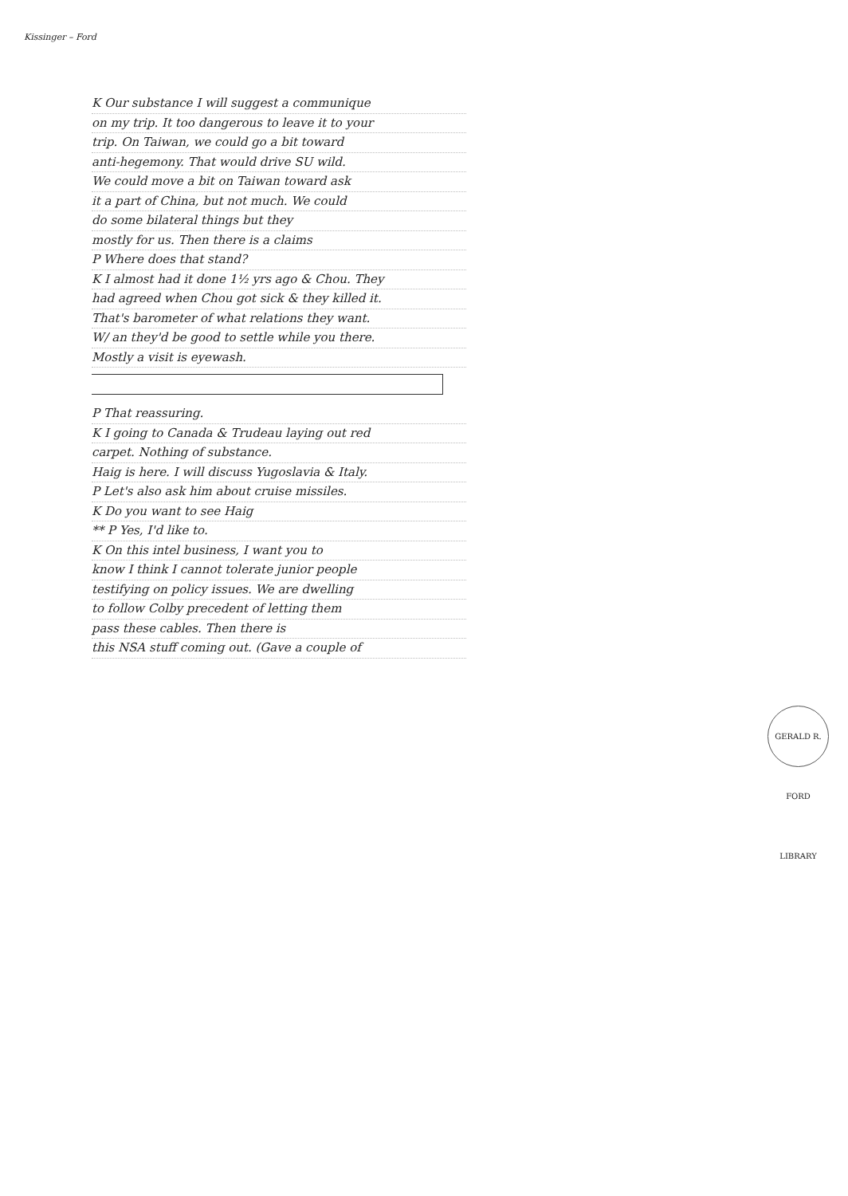Kissinger – Ford
K Our substance I will suggest a communique
on my trip. It too dangerous to leave it to your
trip. On Taiwan, we could go a bit toward
anti-hegemony. That would drive SU wild.
We could move a bit on Taiwan toward ask
it a part of China, but not much. We could
do some bilateral things but they
mostly for us. Then there is a claims
P Where does that stand?
K I almost had it done 1½ yrs ago & Chou. They
had agreed when Chou got sick & they killed it.
That's barometer of what relations they want.
W/ an they'd be good to settle while you there.
Mostly a visit is eyewash.
P That reassuring.
K I going to Canada & Trudeau laying out red
carpet. Nothing of substance.
Haig is here. I will discuss Yugoslavia & Italy.
P Let's also ask him about cruise missiles.
K Do you want to see Haig
** P Yes, I'd like to.
K On this intel business, I want you to
know I think I cannot tolerate junior people
testifying on policy issues. We are dwelling
to follow Colby precedent of letting them
pass these cables. Then there is
this NSA stuff coming out. (Gave a couple of
GERALD R. FORD LIBRARY